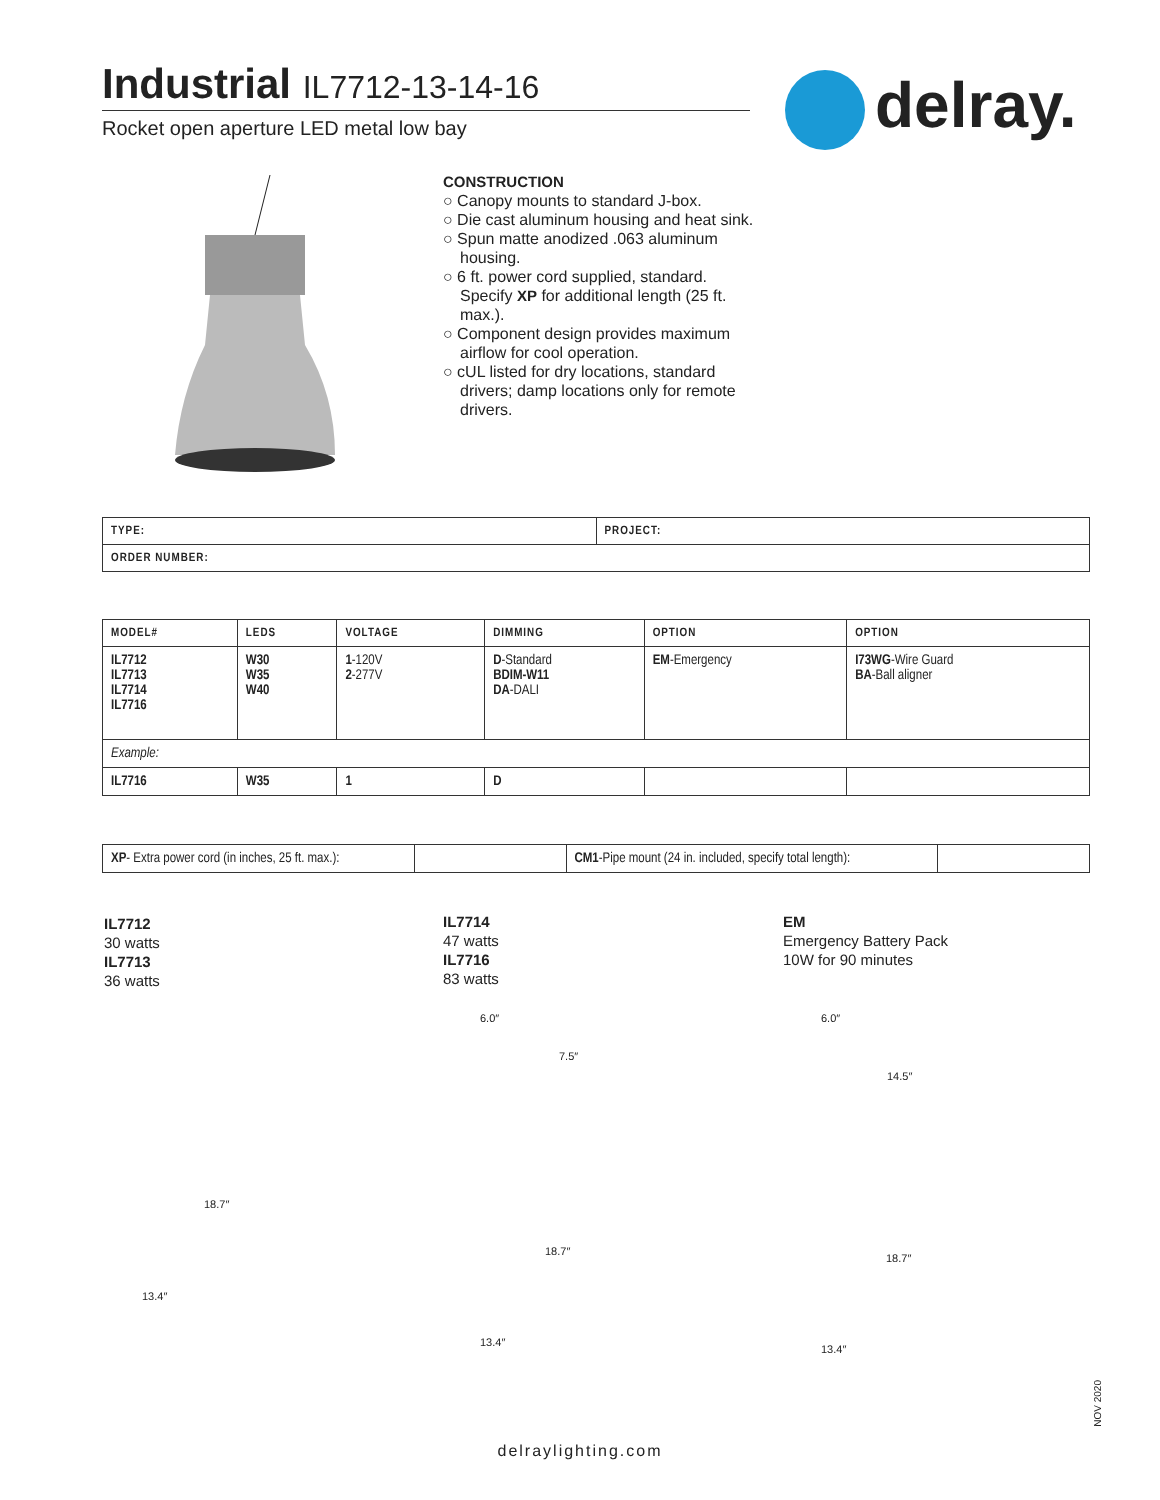Industrial IL7712-13-14-16
Rocket open aperture LED metal low bay
delray.
CONSTRUCTION
○ Canopy mounts to standard J-box.
○ Die cast aluminum housing and heat sink.
○ Spun matte anodized .063 aluminum housing.
○ 6 ft. power cord supplied, standard. Specify XP for additional length (25 ft. max.).
○ Component design provides maximum airflow for cool operation.
○ cUL listed for dry locations, standard drivers; damp locations only for remote drivers.
| TYPE: | PROJECT: |
| --- | --- |
| ORDER NUMBER: | |
| MODEL# | LEDS | VOLTAGE | DIMMING | OPTION | OPTION |
| --- | --- | --- | --- | --- | --- |
| IL7712 IL7713 IL7714 IL7716 | W30 W35 W40 | 1 -120V 2 -277V | D -Standard BDIM-W11 DA -DALI | EM -Emergency | I73WG -Wire Guard BA -Ball aligner |
| Example: | | | | | |
| IL7716 | W35 | 1 | D | | |
| XP - Extra power cord (in inches, 25 ft. max.): | | CM1 -Pipe mount (24 in. included, specify total length): | |
IL7712
30 watts
IL7713
36 watts
IL7714
47 watts
IL7716
83 watts
EM
Emergency Battery Pack
10W for 90 minutes
18.7″
13.4″
6.0″
7.5″
18.7″
13.4″
6.0″
14.5″
18.7″
13.4″
NOV 2020
delraylighting.com